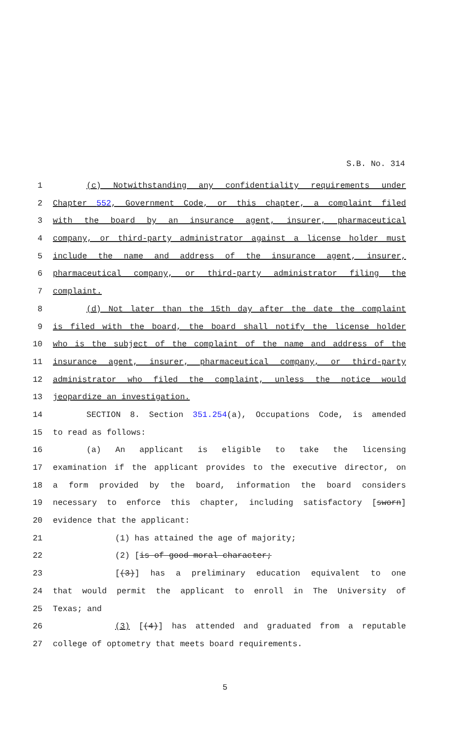S.B. No. 314
1 (c) Notwithstanding any confidentiality requirements under
2 Chapter 552, Government Code, or this chapter, a complaint filed
3 with the board by an insurance agent, insurer, pharmaceutical
4 company, or third-party administrator against a license holder must
5 include the name and address of the insurance agent, insurer,
6 pharmaceutical company, or third-party administrator filing the
7 complaint.
8 (d) Not later than the 15th day after the date the complaint
9 is filed with the board, the board shall notify the license holder
10 who is the subject of the complaint of the name and address of the
11 insurance agent, insurer, pharmaceutical company, or third-party
12 administrator who filed the complaint, unless the notice would
13 jeopardize an investigation.
14 SECTION 8. Section 351.254(a), Occupations Code, is amended
15 to read as follows:
16 (a) An applicant is eligible to take the licensing
17 examination if the applicant provides to the executive director, on
18 a form provided by the board, information the board considers
19 necessary to enforce this chapter, including satisfactory [sworn]
20 evidence that the applicant:
21 (1) has attained the age of majority;
22 (2) [is of good moral character;
23 [(3)] has a preliminary education equivalent to one
24 that would permit the applicant to enroll in The University of
25 Texas; and
26 (3) [(4)] has attended and graduated from a reputable
27 college of optometry that meets board requirements.
5